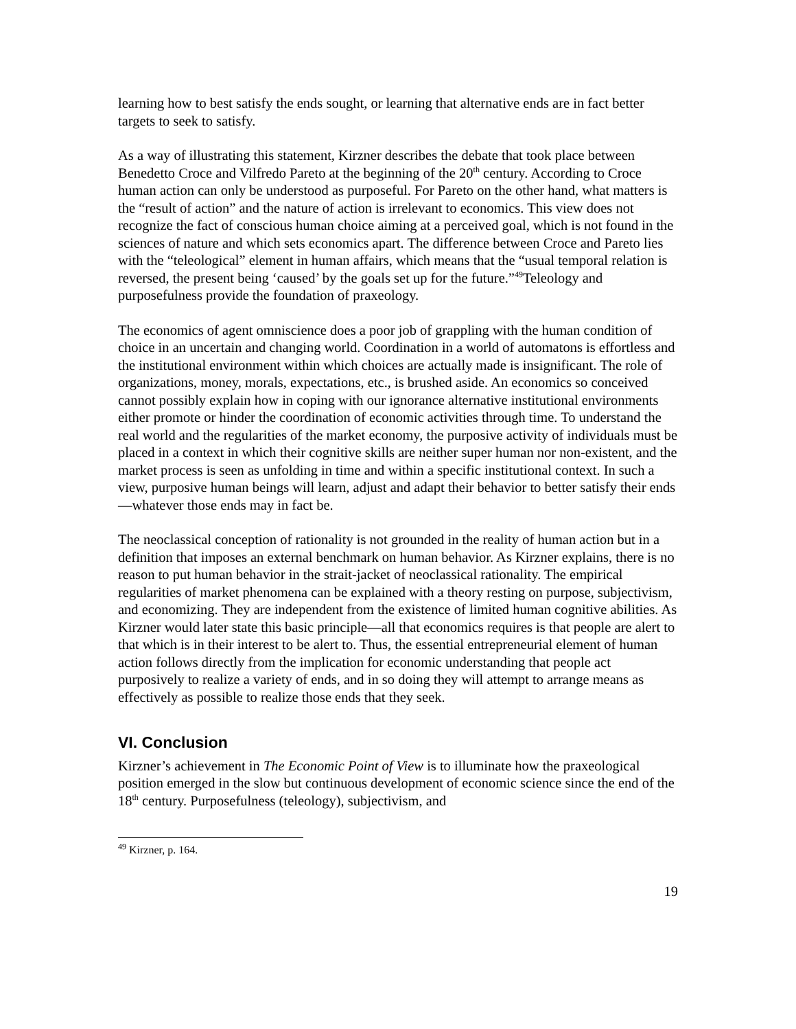learning how to best satisfy the ends sought, or learning that alternative ends are in fact better targets to seek to satisfy.
As a way of illustrating this statement, Kirzner describes the debate that took place between Benedetto Croce and Vilfredo Pareto at the beginning of the 20<sup>th</sup> century. According to Croce human action can only be understood as purposeful. For Pareto on the other hand, what matters is the “result of action” and the nature of action is irrelevant to economics. This view does not recognize the fact of conscious human choice aiming at a perceived goal, which is not found in the sciences of nature and which sets economics apart. The difference between Croce and Pareto lies with the “teleological” element in human affairs, which means that the “usual temporal relation is reversed, the present being ‘caused’ by the goals set up for the future.”<sup>49</sup>Teleology and purposefulness provide the foundation of praxeology.
The economics of agent omniscience does a poor job of grappling with the human condition of choice in an uncertain and changing world. Coordination in a world of automatons is effortless and the institutional environment within which choices are actually made is insignificant. The role of organizations, money, morals, expectations, etc., is brushed aside. An economics so conceived cannot possibly explain how in coping with our ignorance alternative institutional environments either promote or hinder the coordination of economic activities through time. To understand the real world and the regularities of the market economy, the purposive activity of individuals must be placed in a context in which their cognitive skills are neither super human nor non-existent, and the market process is seen as unfolding in time and within a specific institutional context. In such a view, purposive human beings will learn, adjust and adapt their behavior to better satisfy their ends—whatever those ends may in fact be.
The neoclassical conception of rationality is not grounded in the reality of human action but in a definition that imposes an external benchmark on human behavior. As Kirzner explains, there is no reason to put human behavior in the strait-jacket of neoclassical rationality. The empirical regularities of market phenomena can be explained with a theory resting on purpose, subjectivism, and economizing. They are independent from the existence of limited human cognitive abilities. As Kirzner would later state this basic principle—all that economics requires is that people are alert to that which is in their interest to be alert to. Thus, the essential entrepreneurial element of human action follows directly from the implication for economic understanding that people act purposively to realize a variety of ends, and in so doing they will attempt to arrange means as effectively as possible to realize those ends that they seek.
VI. Conclusion
Kirzner’s achievement in The Economic Point of View is to illuminate how the praxeological position emerged in the slow but continuous development of economic science since the end of the 18<sup>th</sup> century. Purposefulness (teleology), subjectivism, and
<sup>49</sup> Kirzner, p. 164.
19